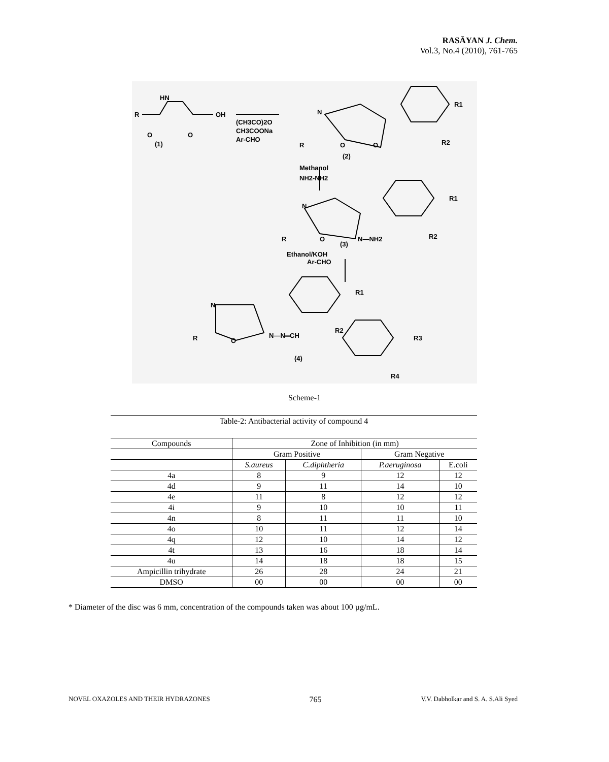RASĀYAN J. Chem.
Vol.3, No.4 (2010), 761-765
R
HN
OH
O
O
(1)
(CH3CO)2O
CH3COONa
Ar-CHO
N
R
O
O
R1
R2
(2)
Methanol
NH2-NH2
N
R
O
N—NH2
(3)
R1
R2
Ethanol/KOH
Ar-CHO
N
R
O
N—N═CH
R1
R2
R3
R4
(4)
Scheme-1
Table-2: Antibacterial activity of compound 4
| Compounds | Zone of Inhibition (in mm) | | | |
| --- | --- | --- | --- | --- |
| | Gram Positive | | Gram Negative | |
| | S.aureus | C.diphtheria | P.aeruginosa | E.coli |
| 4a | 8 | 9 | 12 | 12 |
| 4d | 9 | 11 | 14 | 10 |
| 4e | 11 | 8 | 12 | 12 |
| 4i | 9 | 10 | 10 | 11 |
| 4n | 8 | 11 | 11 | 10 |
| 4o | 10 | 11 | 12 | 14 |
| 4q | 12 | 10 | 14 | 12 |
| 4t | 13 | 16 | 18 | 14 |
| 4u | 14 | 18 | 18 | 15 |
| Ampicillin trihydrate | 26 | 28 | 24 | 21 |
| DMSO | 00 | 00 | 00 | 00 |
* Diameter of the disc was 6 mm, concentration of the compounds taken was about 100 µg/mL.
NOVEL OXAZOLES AND THEIR HYDRAZONES 765 V.V. Dabholkar and S. A. S.Ali Syed